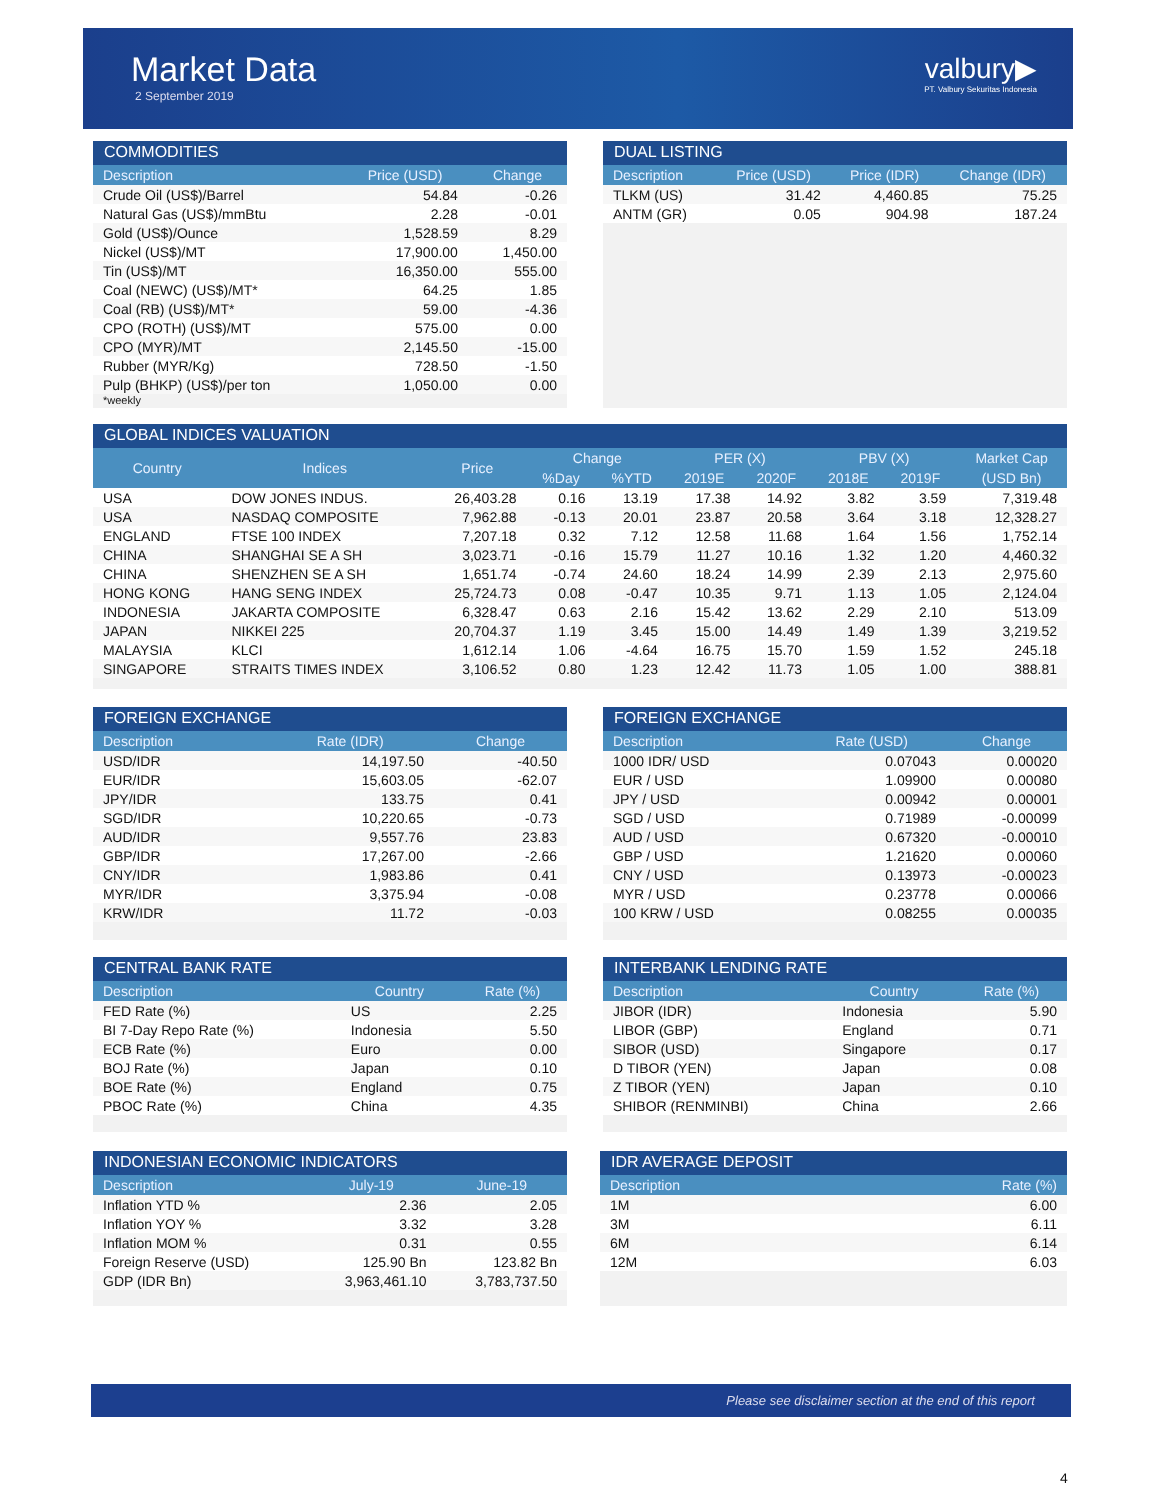Market Data
2 September 2019
valbury▶
PT. Valbury Sekuritas Indonesia
COMMODITIES
| Description | Price (USD) | Change |
| --- | --- | --- |
| Crude Oil (US$)/Barrel | 54.84 | -0.26 |
| Natural Gas (US$)/mmBtu | 2.28 | -0.01 |
| Gold (US$)/Ounce | 1,528.59 | 8.29 |
| Nickel (US$)/MT | 17,900.00 | 1,450.00 |
| Tin (US$)/MT | 16,350.00 | 555.00 |
| Coal (NEWC) (US$)/MT* | 64.25 | 1.85 |
| Coal (RB) (US$)/MT* | 59.00 | -4.36 |
| CPO (ROTH) (US$)/MT | 575.00 | 0.00 |
| CPO (MYR)/MT | 2,145.50 | -15.00 |
| Rubber (MYR/Kg) | 728.50 | -1.50 |
| Pulp (BHKP) (US$)/per ton | 1,050.00 | 0.00 |
*weekly
DUAL LISTING
| Description | Price (USD) | Price (IDR) | Change (IDR) |
| --- | --- | --- | --- |
| TLKM (US) | 31.42 | 4,460.85 | 75.25 |
| ANTM (GR) | 0.05 | 904.98 | 187.24 |
GLOBAL INDICES VALUATION
| Country | Indices | Price | Change | | PER (X) | | PBV (X) | | Market Cap |
| --- | --- | --- | --- | --- | --- | --- | --- | --- | --- |
| | | | %Day | %YTD | 2019E | 2020F | 2018E | 2019F | (USD Bn) |
| USA | DOW JONES INDUS. | 26,403.28 | 0.16 | 13.19 | 17.38 | 14.92 | 3.82 | 3.59 | 7,319.48 |
| USA | NASDAQ COMPOSITE | 7,962.88 | -0.13 | 20.01 | 23.87 | 20.58 | 3.64 | 3.18 | 12,328.27 |
| ENGLAND | FTSE 100 INDEX | 7,207.18 | 0.32 | 7.12 | 12.58 | 11.68 | 1.64 | 1.56 | 1,752.14 |
| CHINA | SHANGHAI SE A SH | 3,023.71 | -0.16 | 15.79 | 11.27 | 10.16 | 1.32 | 1.20 | 4,460.32 |
| CHINA | SHENZHEN SE A SH | 1,651.74 | -0.74 | 24.60 | 18.24 | 14.99 | 2.39 | 2.13 | 2,975.60 |
| HONG KONG | HANG SENG INDEX | 25,724.73 | 0.08 | -0.47 | 10.35 | 9.71 | 1.13 | 1.05 | 2,124.04 |
| INDONESIA | JAKARTA COMPOSITE | 6,328.47 | 0.63 | 2.16 | 15.42 | 13.62 | 2.29 | 2.10 | 513.09 |
| JAPAN | NIKKEI 225 | 20,704.37 | 1.19 | 3.45 | 15.00 | 14.49 | 1.49 | 1.39 | 3,219.52 |
| MALAYSIA | KLCI | 1,612.14 | 1.06 | -4.64 | 16.75 | 15.70 | 1.59 | 1.52 | 245.18 |
| SINGAPORE | STRAITS TIMES INDEX | 3,106.52 | 0.80 | 1.23 | 12.42 | 11.73 | 1.05 | 1.00 | 388.81 |
FOREIGN EXCHANGE
| Description | Rate (IDR) | Change |
| --- | --- | --- |
| USD/IDR | 14,197.50 | -40.50 |
| EUR/IDR | 15,603.05 | -62.07 |
| JPY/IDR | 133.75 | 0.41 |
| SGD/IDR | 10,220.65 | -0.73 |
| AUD/IDR | 9,557.76 | 23.83 |
| GBP/IDR | 17,267.00 | -2.66 |
| CNY/IDR | 1,983.86 | 0.41 |
| MYR/IDR | 3,375.94 | -0.08 |
| KRW/IDR | 11.72 | -0.03 |
FOREIGN EXCHANGE
| Description | Rate (USD) | Change |
| --- | --- | --- |
| 1000 IDR/ USD | 0.07043 | 0.00020 |
| EUR / USD | 1.09900 | 0.00080 |
| JPY / USD | 0.00942 | 0.00001 |
| SGD / USD | 0.71989 | -0.00099 |
| AUD / USD | 0.67320 | -0.00010 |
| GBP / USD | 1.21620 | 0.00060 |
| CNY / USD | 0.13973 | -0.00023 |
| MYR / USD | 0.23778 | 0.00066 |
| 100 KRW / USD | 0.08255 | 0.00035 |
CENTRAL BANK RATE
| Description | Country | Rate (%) |
| --- | --- | --- |
| FED Rate (%) | US | 2.25 |
| BI 7-Day Repo Rate (%) | Indonesia | 5.50 |
| ECB Rate (%) | Euro | 0.00 |
| BOJ Rate (%) | Japan | 0.10 |
| BOE Rate (%) | England | 0.75 |
| PBOC Rate (%) | China | 4.35 |
INTERBANK LENDING RATE
| Description | Country | Rate (%) |
| --- | --- | --- |
| JIBOR (IDR) | Indonesia | 5.90 |
| LIBOR (GBP) | England | 0.71 |
| SIBOR (USD) | Singapore | 0.17 |
| D TIBOR (YEN) | Japan | 0.08 |
| Z TIBOR (YEN) | Japan | 0.10 |
| SHIBOR (RENMINBI) | China | 2.66 |
INDONESIAN ECONOMIC INDICATORS
| Description | July-19 | June-19 |
| --- | --- | --- |
| Inflation YTD % | 2.36 | 2.05 |
| Inflation YOY % | 3.32 | 3.28 |
| Inflation MOM % | 0.31 | 0.55 |
| Foreign Reserve (USD) | 125.90 Bn | 123.82 Bn |
| GDP (IDR Bn) | 3,963,461.10 | 3,783,737.50 |
IDR AVERAGE DEPOSIT
| Description | Rate (%) |
| --- | --- |
| 1M | 6.00 |
| 3M | 6.11 |
| 6M | 6.14 |
| 12M | 6.03 |
Please see disclaimer section at the end of this report
4